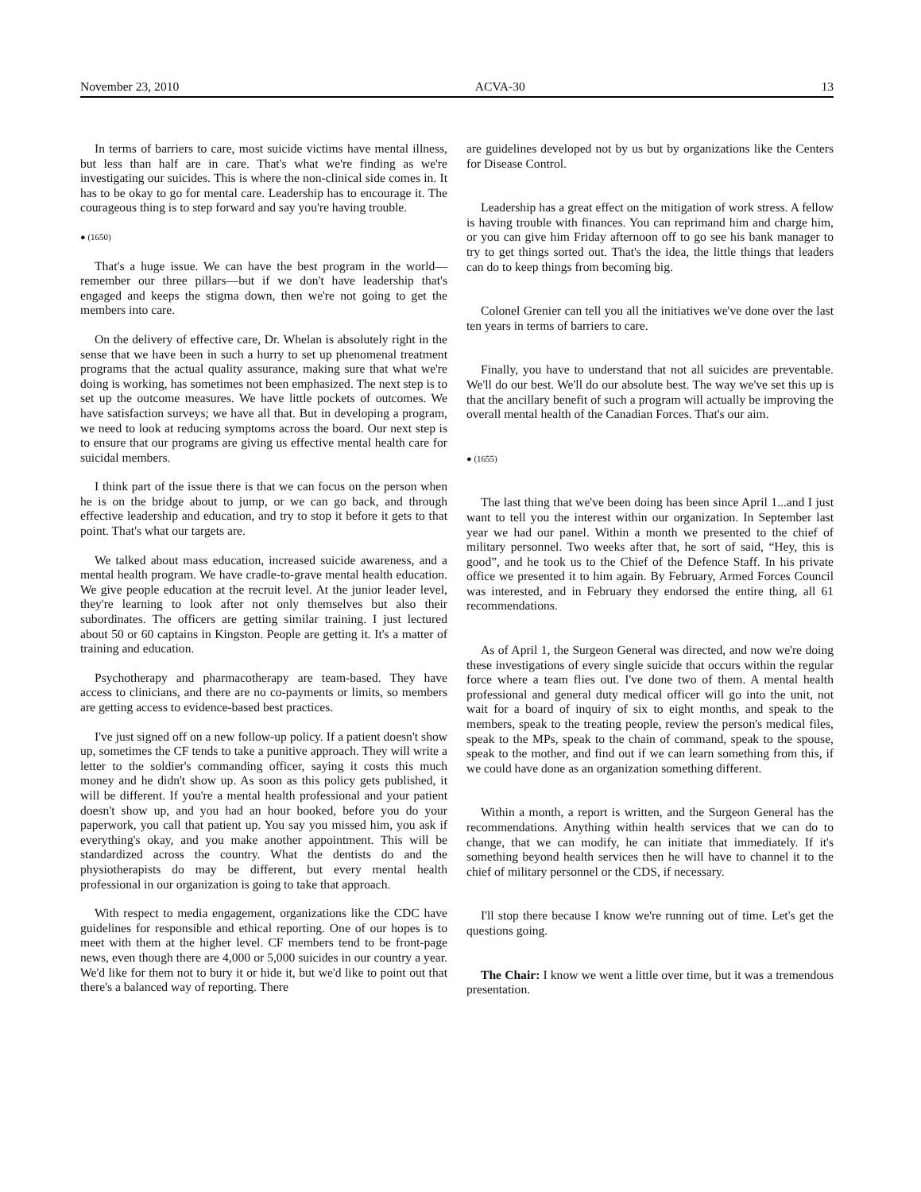November 23, 2010 ACVA-30 13
In terms of barriers to care, most suicide victims have mental illness, but less than half are in care. That's what we're finding as we're investigating our suicides. This is where the non-clinical side comes in. It has to be okay to go for mental care. Leadership has to encourage it. The courageous thing is to step forward and say you're having trouble.
● (1650)
That's a huge issue. We can have the best program in the world—remember our three pillars—but if we don't have leadership that's engaged and keeps the stigma down, then we're not going to get the members into care.
On the delivery of effective care, Dr. Whelan is absolutely right in the sense that we have been in such a hurry to set up phenomenal treatment programs that the actual quality assurance, making sure that what we're doing is working, has sometimes not been emphasized. The next step is to set up the outcome measures. We have little pockets of outcomes. We have satisfaction surveys; we have all that. But in developing a program, we need to look at reducing symptoms across the board. Our next step is to ensure that our programs are giving us effective mental health care for suicidal members.
I think part of the issue there is that we can focus on the person when he is on the bridge about to jump, or we can go back, and through effective leadership and education, and try to stop it before it gets to that point. That's what our targets are.
We talked about mass education, increased suicide awareness, and a mental health program. We have cradle-to-grave mental health education. We give people education at the recruit level. At the junior leader level, they're learning to look after not only themselves but also their subordinates. The officers are getting similar training. I just lectured about 50 or 60 captains in Kingston. People are getting it. It's a matter of training and education.
Psychotherapy and pharmacotherapy are team-based. They have access to clinicians, and there are no co-payments or limits, so members are getting access to evidence-based best practices.
I've just signed off on a new follow-up policy. If a patient doesn't show up, sometimes the CF tends to take a punitive approach. They will write a letter to the soldier's commanding officer, saying it costs this much money and he didn't show up. As soon as this policy gets published, it will be different. If you're a mental health professional and your patient doesn't show up, and you had an hour booked, before you do your paperwork, you call that patient up. You say you missed him, you ask if everything's okay, and you make another appointment. This will be standardized across the country. What the dentists do and the physiotherapists do may be different, but every mental health professional in our organization is going to take that approach.
With respect to media engagement, organizations like the CDC have guidelines for responsible and ethical reporting. One of our hopes is to meet with them at the higher level. CF members tend to be front-page news, even though there are 4,000 or 5,000 suicides in our country a year. We'd like for them not to bury it or hide it, but we'd like to point out that there's a balanced way of reporting. There
are guidelines developed not by us but by organizations like the Centers for Disease Control.
Leadership has a great effect on the mitigation of work stress. A fellow is having trouble with finances. You can reprimand him and charge him, or you can give him Friday afternoon off to go see his bank manager to try to get things sorted out. That's the idea, the little things that leaders can do to keep things from becoming big.
Colonel Grenier can tell you all the initiatives we've done over the last ten years in terms of barriers to care.
Finally, you have to understand that not all suicides are preventable. We'll do our best. We'll do our absolute best. The way we've set this up is that the ancillary benefit of such a program will actually be improving the overall mental health of the Canadian Forces. That's our aim.
● (1655)
The last thing that we've been doing has been since April 1...and I just want to tell you the interest within our organization. In September last year we had our panel. Within a month we presented to the chief of military personnel. Two weeks after that, he sort of said, “Hey, this is good”, and he took us to the Chief of the Defence Staff. In his private office we presented it to him again. By February, Armed Forces Council was interested, and in February they endorsed the entire thing, all 61 recommendations.
As of April 1, the Surgeon General was directed, and now we're doing these investigations of every single suicide that occurs within the regular force where a team flies out. I've done two of them. A mental health professional and general duty medical officer will go into the unit, not wait for a board of inquiry of six to eight months, and speak to the members, speak to the treating people, review the person's medical files, speak to the MPs, speak to the chain of command, speak to the spouse, speak to the mother, and find out if we can learn something from this, if we could have done as an organization something different.
Within a month, a report is written, and the Surgeon General has the recommendations. Anything within health services that we can do to change, that we can modify, he can initiate that immediately. If it's something beyond health services then he will have to channel it to the chief of military personnel or the CDS, if necessary.
I'll stop there because I know we're running out of time. Let's get the questions going.
The Chair: I know we went a little over time, but it was a tremendous presentation.